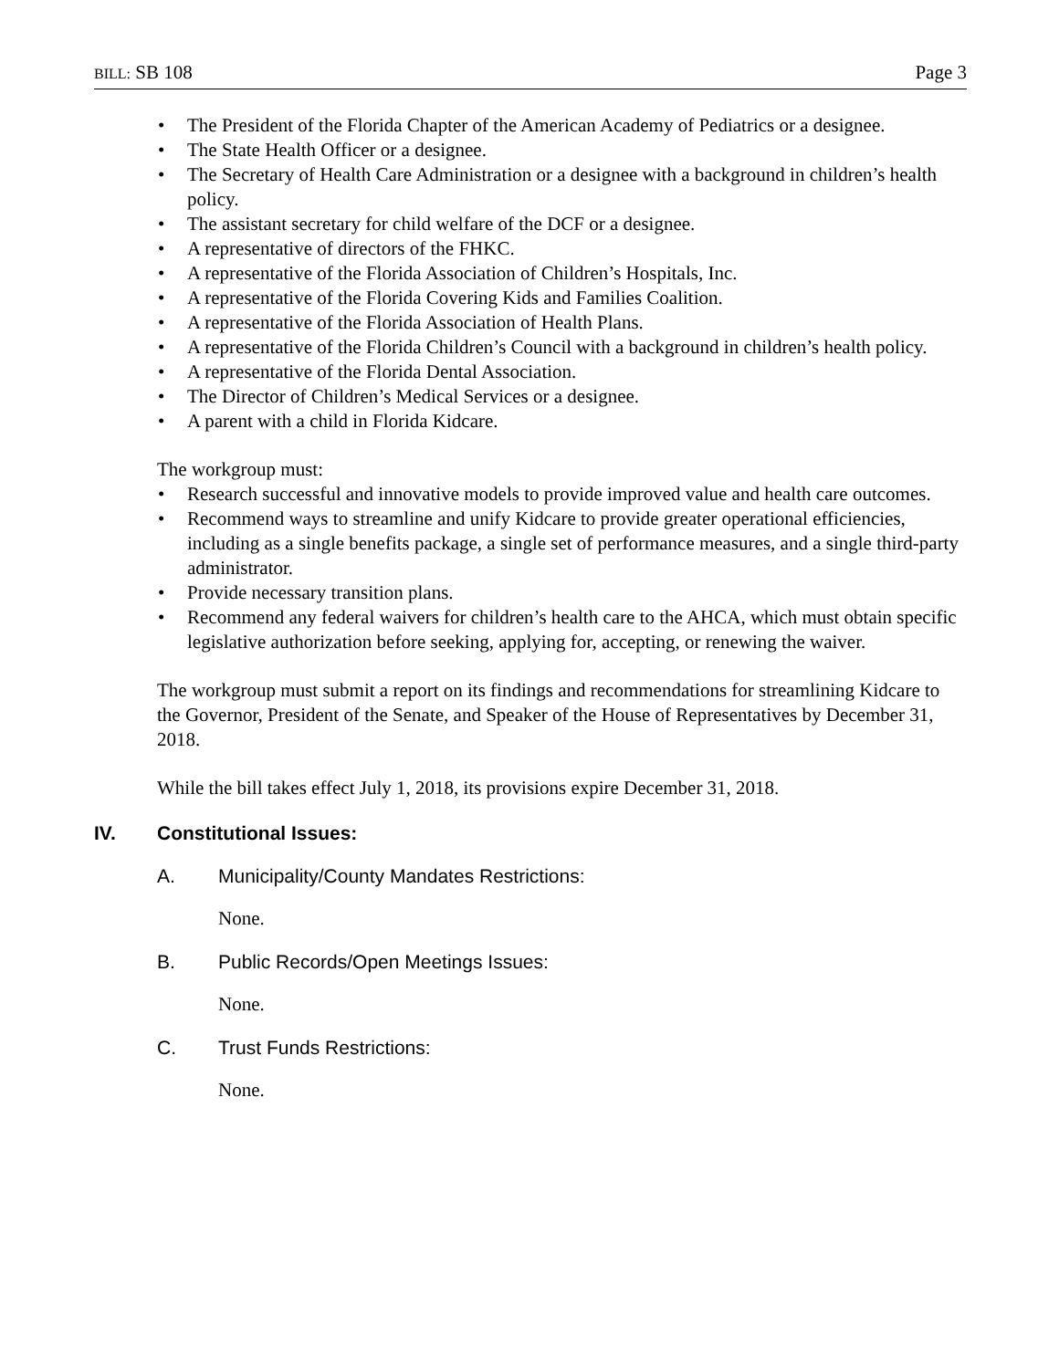BILL: SB 108 Page 3
• The President of the Florida Chapter of the American Academy of Pediatrics or a designee.
• The State Health Officer or a designee.
• The Secretary of Health Care Administration or a designee with a background in children’s health policy.
• The assistant secretary for child welfare of the DCF or a designee.
• A representative of directors of the FHKC.
• A representative of the Florida Association of Children’s Hospitals, Inc.
• A representative of the Florida Covering Kids and Families Coalition.
• A representative of the Florida Association of Health Plans.
• A representative of the Florida Children’s Council with a background in children’s health policy.
• A representative of the Florida Dental Association.
• The Director of Children’s Medical Services or a designee.
• A parent with a child in Florida Kidcare.
The workgroup must:
• Research successful and innovative models to provide improved value and health care outcomes.
• Recommend ways to streamline and unify Kidcare to provide greater operational efficiencies, including as a single benefits package, a single set of performance measures, and a single third-party administrator.
• Provide necessary transition plans.
• Recommend any federal waivers for children’s health care to the AHCA, which must obtain specific legislative authorization before seeking, applying for, accepting, or renewing the waiver.
The workgroup must submit a report on its findings and recommendations for streamlining Kidcare to the Governor, President of the Senate, and Speaker of the House of Representatives by December 31, 2018.
While the bill takes effect July 1, 2018, its provisions expire December 31, 2018.
IV. Constitutional Issues:
A. Municipality/County Mandates Restrictions:
None.
B. Public Records/Open Meetings Issues:
None.
C. Trust Funds Restrictions:
None.